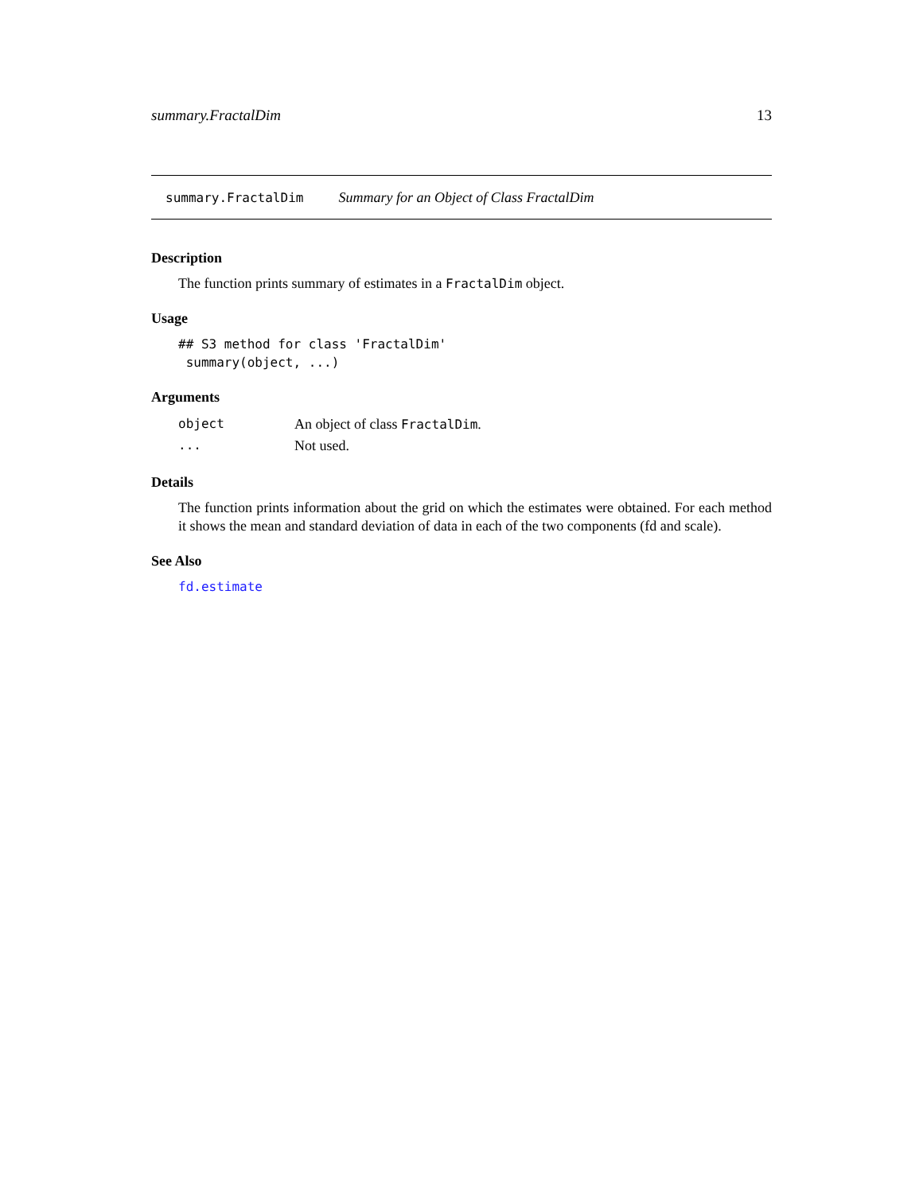summary.FractalDim 13
summary.FractalDim Summary for an Object of Class FractalDim
Description
The function prints summary of estimates in a FractalDim object.
Usage
## S3 method for class 'FractalDim'
 summary(object, ...)
Arguments
| object | An object of class FractalDim . |
| ... | Not used. |
Details
The function prints information about the grid on which the estimates were obtained. For each method it shows the mean and standard deviation of data in each of the two components (fd and scale).
See Also
fd.estimate